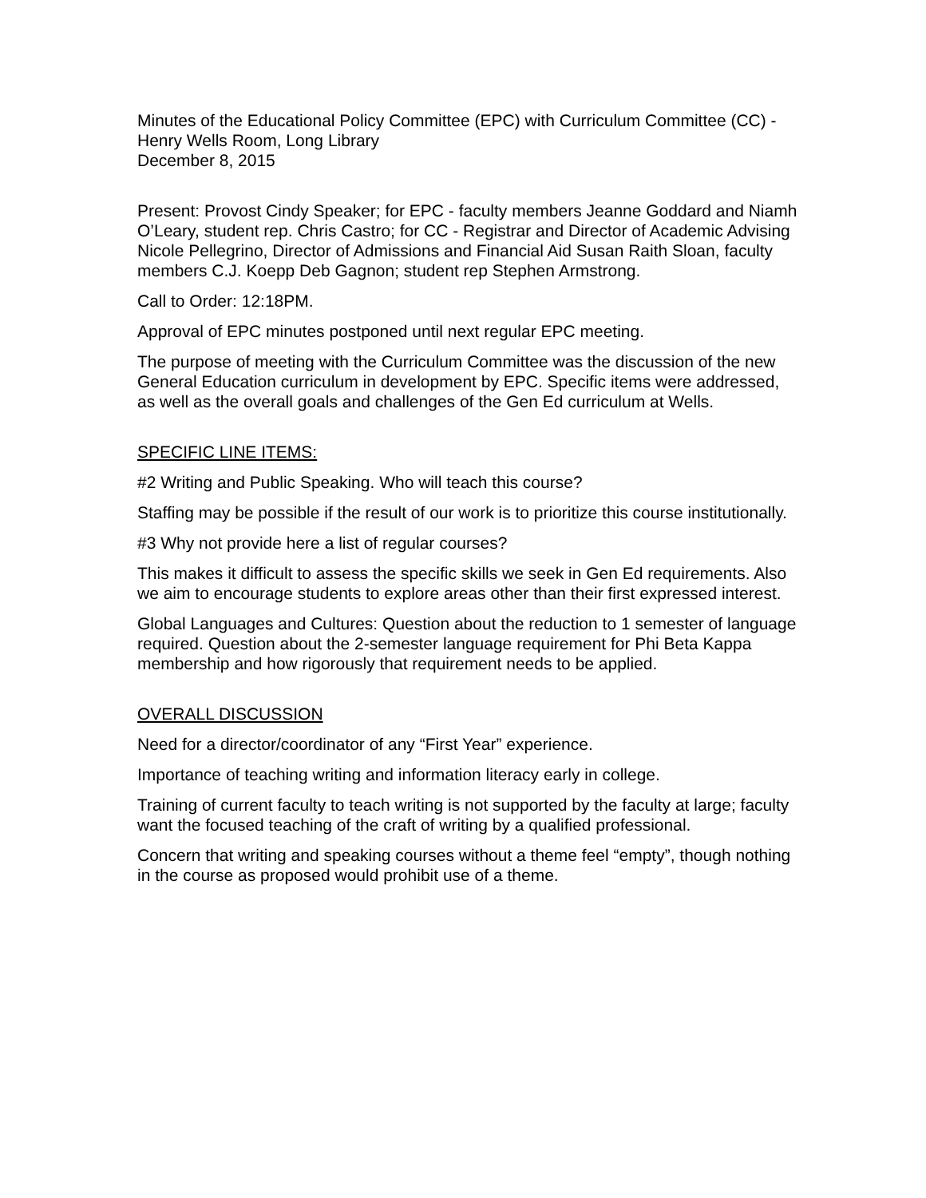Minutes of the Educational Policy Committee (EPC) with Curriculum Committee (CC) - Henry Wells Room, Long Library
December 8, 2015
Present: Provost Cindy Speaker; for EPC - faculty members Jeanne Goddard and Niamh O’Leary, student rep. Chris Castro; for CC - Registrar and Director of Academic Advising Nicole Pellegrino, Director of Admissions and Financial Aid Susan Raith Sloan, faculty members C.J. Koepp Deb Gagnon; student rep Stephen Armstrong.
Call to Order: 12:18PM.
Approval of EPC minutes postponed until next regular EPC meeting.
The purpose of meeting with the Curriculum Committee was the discussion of the new General Education curriculum in development by EPC. Specific items were addressed, as well as the overall goals and challenges of the Gen Ed curriculum at Wells.
SPECIFIC LINE ITEMS:
#2 Writing and Public Speaking. Who will teach this course?
Staffing may be possible if the result of our work is to prioritize this course institutionally.
#3 Why not provide here a list of regular courses?
This makes it difficult to assess the specific skills we seek in Gen Ed requirements. Also we aim to encourage students to explore areas other than their first expressed interest.
Global Languages and Cultures: Question about the reduction to 1 semester of language required. Question about the 2-semester language requirement for Phi Beta Kappa membership and how rigorously that requirement needs to be applied.
OVERALL DISCUSSION
Need for a director/coordinator of any “First Year” experience.
Importance of teaching writing and information literacy early in college.
Training of current faculty to teach writing is not supported by the faculty at large; faculty want the focused teaching of the craft of writing by a qualified professional.
Concern that writing and speaking courses without a theme feel “empty”, though nothing in the course as proposed would prohibit use of a theme.